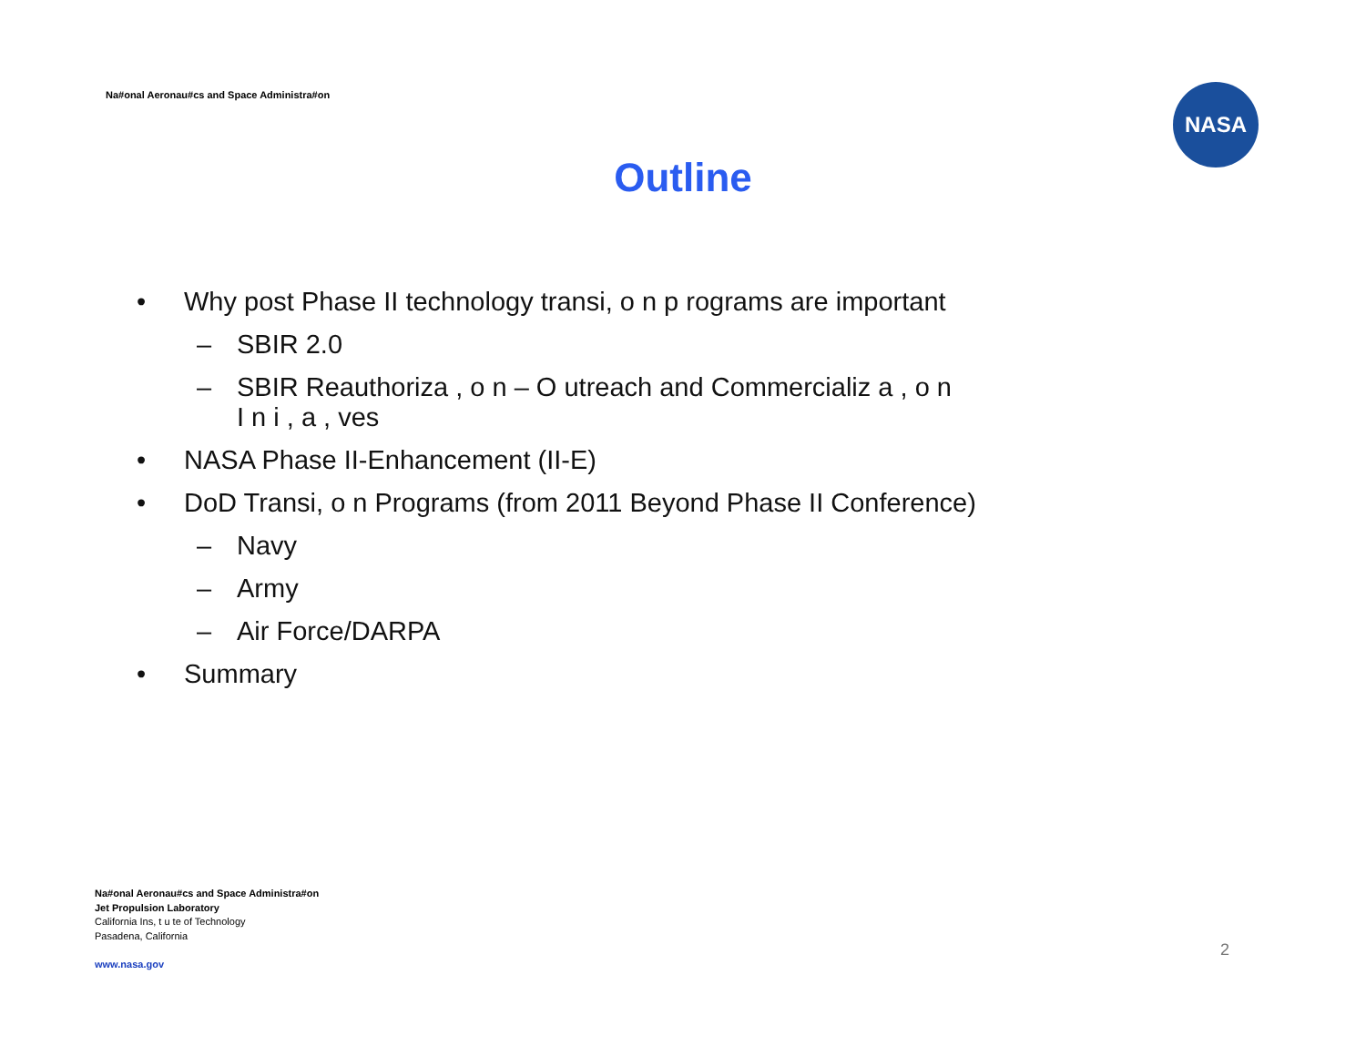Na#onal Aeronau#cs and Space Administra#on
NASA
Outline
• Why post Phase II technology transi, o n p rograms are important
– SBIR 2.0
– SBIR Reauthoriza , o n – O utreach and Commercializ a , o n
I n i , a , ves
• NASA Phase II-Enhancement (II-E)
• DoD Transi, o n Programs (from 2011 Beyond Phase II Conference)
– Navy
– Army
– Air Force/DARPA
• Summary
Na#onal Aeronau#cs and Space Administra#on
Jet Propulsion Laboratory
California Ins, t u te of Technology
Pasadena, California
www.nasa.gov
2